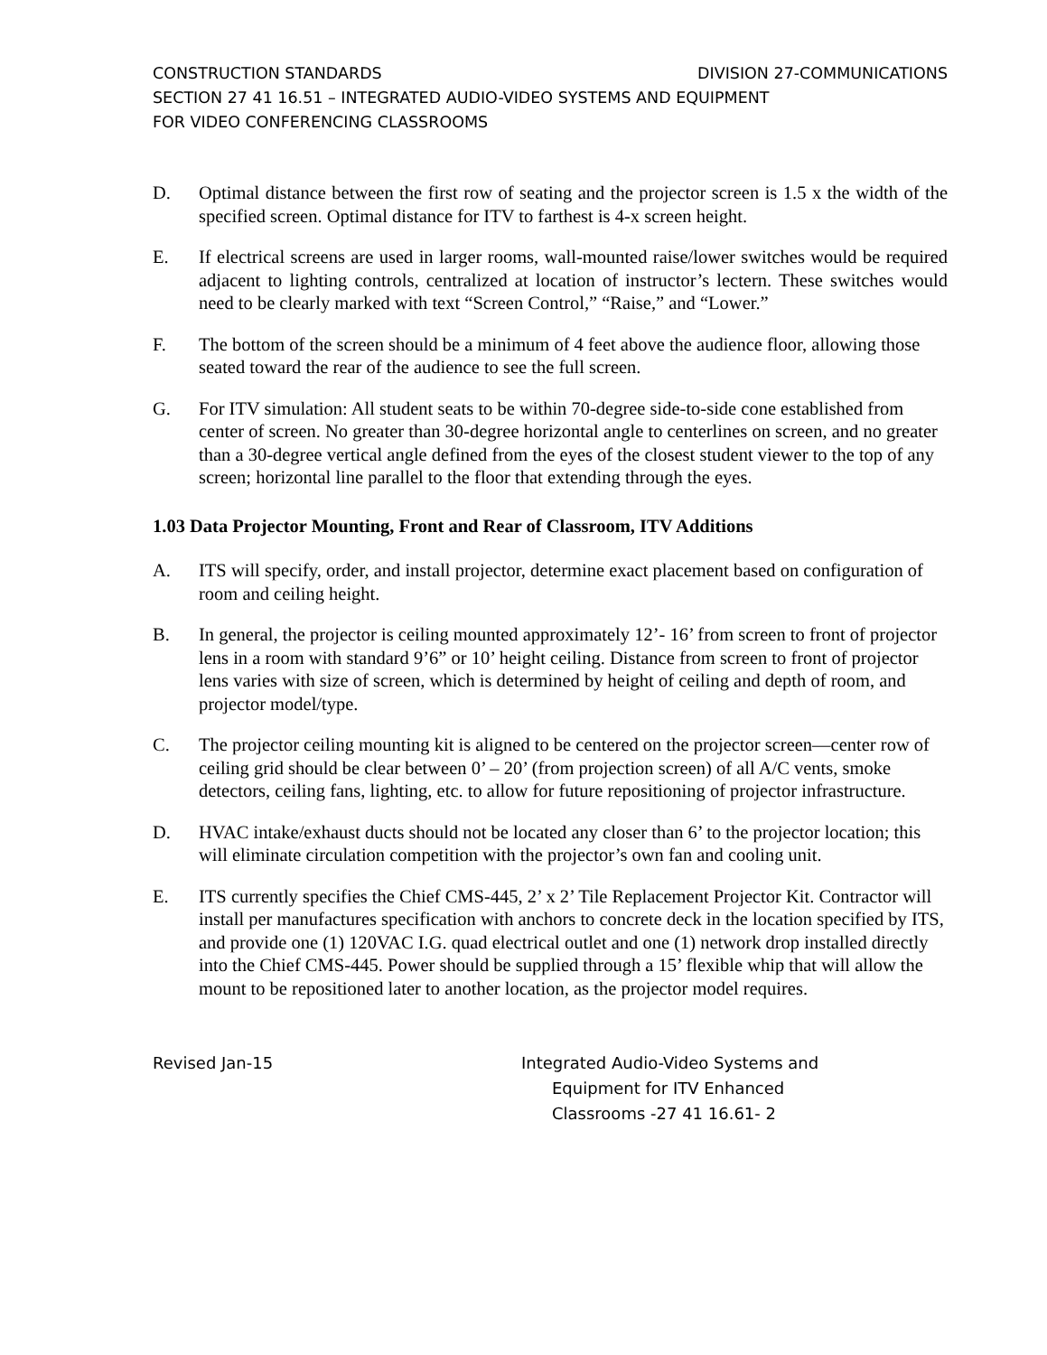CONSTRUCTION STANDARDS DIVISION 27-COMMUNICATIONS
SECTION 27 41 16.51 – INTEGRATED AUDIO-VIDEO SYSTEMS AND EQUIPMENT
FOR VIDEO CONFERENCING CLASSROOMS
D. Optimal distance between the first row of seating and the projector screen is 1.5 x the width of the specified screen. Optimal distance for ITV to farthest is 4-x screen height.
E. If electrical screens are used in larger rooms, wall-mounted raise/lower switches would be required adjacent to lighting controls, centralized at location of instructor’s lectern. These switches would need to be clearly marked with text “Screen Control,” “Raise,” and “Lower.”
F. The bottom of the screen should be a minimum of 4 feet above the audience floor, allowing those seated toward the rear of the audience to see the full screen.
G. For ITV simulation: All student seats to be within 70-degree side-to-side cone established from center of screen. No greater than 30-degree horizontal angle to centerlines on screen, and no greater than a 30-degree vertical angle defined from the eyes of the closest student viewer to the top of any screen; horizontal line parallel to the floor that extending through the eyes.
1.03 Data Projector Mounting, Front and Rear of Classroom, ITV Additions
A. ITS will specify, order, and install projector, determine exact placement based on configuration of room and ceiling height.
B. In general, the projector is ceiling mounted approximately 12’- 16’ from screen to front of projector lens in a room with standard 9’6” or 10’ height ceiling. Distance from screen to front of projector lens varies with size of screen, which is determined by height of ceiling and depth of room, and projector model/type.
C. The projector ceiling mounting kit is aligned to be centered on the projector screen—center row of ceiling grid should be clear between 0’ – 20’ (from projection screen) of all A/C vents, smoke detectors, ceiling fans, lighting, etc. to allow for future repositioning of projector infrastructure.
D. HVAC intake/exhaust ducts should not be located any closer than 6’ to the projector location; this will eliminate circulation competition with the projector’s own fan and cooling unit.
E. ITS currently specifies the Chief CMS-445, 2’ x 2’ Tile Replacement Projector Kit. Contractor will install per manufactures specification with anchors to concrete deck in the location specified by ITS, and provide one (1) 120VAC I.G. quad electrical outlet and one (1) network drop installed directly into the Chief CMS-445. Power should be supplied through a 15’ flexible whip that will allow the mount to be repositioned later to another location, as the projector model requires.
Revised Jan-15 Integrated Audio-Video Systems and
Equipment for ITV Enhanced
Classrooms -27 41 16.61- 2